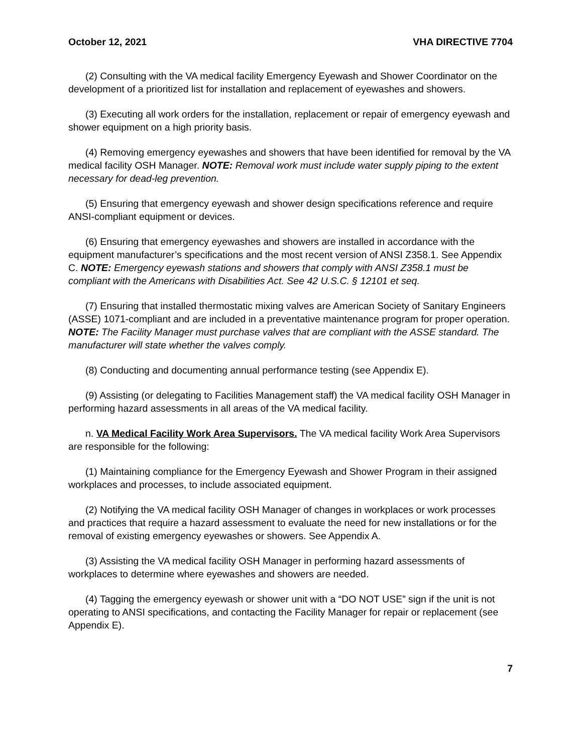October 12, 2021 VHA DIRECTIVE 7704
(2) Consulting with the VA medical facility Emergency Eyewash and Shower Coordinator on the development of a prioritized list for installation and replacement of eyewashes and showers.
(3) Executing all work orders for the installation, replacement or repair of emergency eyewash and shower equipment on a high priority basis.
(4) Removing emergency eyewashes and showers that have been identified for removal by the VA medical facility OSH Manager. NOTE: Removal work must include water supply piping to the extent necessary for dead-leg prevention.
(5) Ensuring that emergency eyewash and shower design specifications reference and require ANSI-compliant equipment or devices.
(6) Ensuring that emergency eyewashes and showers are installed in accordance with the equipment manufacturer’s specifications and the most recent version of ANSI Z358.1. See Appendix C. NOTE: Emergency eyewash stations and showers that comply with ANSI Z358.1 must be compliant with the Americans with Disabilities Act. See 42 U.S.C. § 12101 et seq.
(7) Ensuring that installed thermostatic mixing valves are American Society of Sanitary Engineers (ASSE) 1071-compliant and are included in a preventative maintenance program for proper operation. NOTE: The Facility Manager must purchase valves that are compliant with the ASSE standard. The manufacturer will state whether the valves comply.
(8) Conducting and documenting annual performance testing (see Appendix E).
(9) Assisting (or delegating to Facilities Management staff) the VA medical facility OSH Manager in performing hazard assessments in all areas of the VA medical facility.
n. VA Medical Facility Work Area Supervisors. The VA medical facility Work Area Supervisors are responsible for the following:
(1) Maintaining compliance for the Emergency Eyewash and Shower Program in their assigned workplaces and processes, to include associated equipment.
(2) Notifying the VA medical facility OSH Manager of changes in workplaces or work processes and practices that require a hazard assessment to evaluate the need for new installations or for the removal of existing emergency eyewashes or showers. See Appendix A.
(3) Assisting the VA medical facility OSH Manager in performing hazard assessments of workplaces to determine where eyewashes and showers are needed.
(4) Tagging the emergency eyewash or shower unit with a “DO NOT USE” sign if the unit is not operating to ANSI specifications, and contacting the Facility Manager for repair or replacement (see Appendix E).
7